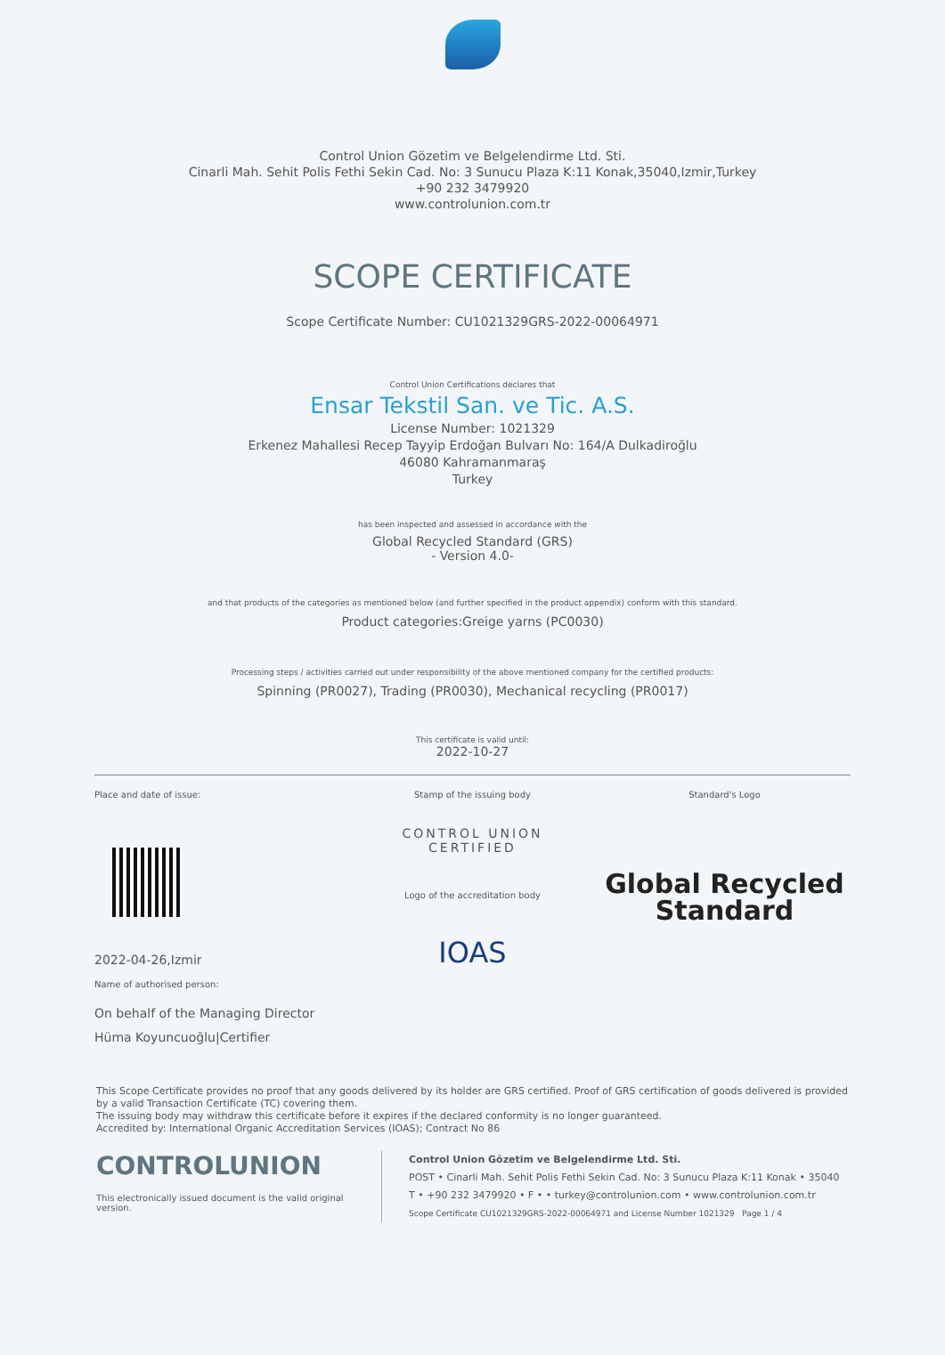Control Union Gözetim ve Belgelendirme Ltd. Sti.
Cinarli Mah. Sehit Polis Fethi Sekin Cad. No: 3 Sunucu Plaza K:11 Konak,35040,Izmir,Turkey
+90 232 3479920
www.controlunion.com.tr
SCOPE CERTIFICATE
Scope Certificate Number: CU1021329GRS-2022-00064971
Control Union Certifications declares that
Ensar Tekstil San. ve Tic. A.S.
License Number: 1021329
Erkenez Mahallesi Recep Tayyip Erdoğan Bulvarı No: 164/A Dulkadiroğlu
46080 Kahramanmaraş
Turkey
has been inspected and assessed in accordance with the
Global Recycled Standard (GRS)
- Version 4.0-
and that products of the categories as mentioned below (and further specified in the product appendix) conform with this standard.
Product categories:Greige yarns (PC0030)
Processing steps / activities carried out under responsibility of the above mentioned company for the certified products:
Spinning (PR0027), Trading (PR0030), Mechanical recycling (PR0017)
This certificate is valid until:
2022-10-27
Place and date of issue:
2022-04-26,Izmir
Name of authorised person:
On behalf of the Managing Director
Hüma Koyuncuoğlu|Certifier
Stamp of the issuing body
CONTROL UNION
CERTIFIED
Logo of the accreditation body
IOAS
Standard's Logo
Global Recycled
Standard
This Scope Certificate provides no proof that any goods delivered by its holder are GRS certified. Proof of GRS certification of goods delivered is provided by a valid Transaction Certificate (TC) covering them.
The issuing body may withdraw this certificate before it expires if the declared conformity is no longer guaranteed.
Accredited by: International Organic Accreditation Services (IOAS); Contract No 86
CONTROLUNION
This electronically issued document is the valid original version.
Control Union Gözetim ve Belgelendirme Ltd. Sti.
POST • Cinarli Mah. Sehit Polis Fethi Sekin Cad. No: 3 Sunucu Plaza K:11 Konak • 35040
T • +90 232 3479920 • F • • turkey@controlunion.com • www.controlunion.com.tr
Scope Certificate CU1021329GRS-2022-00064971 and License Number 1021329 Page 1 / 4